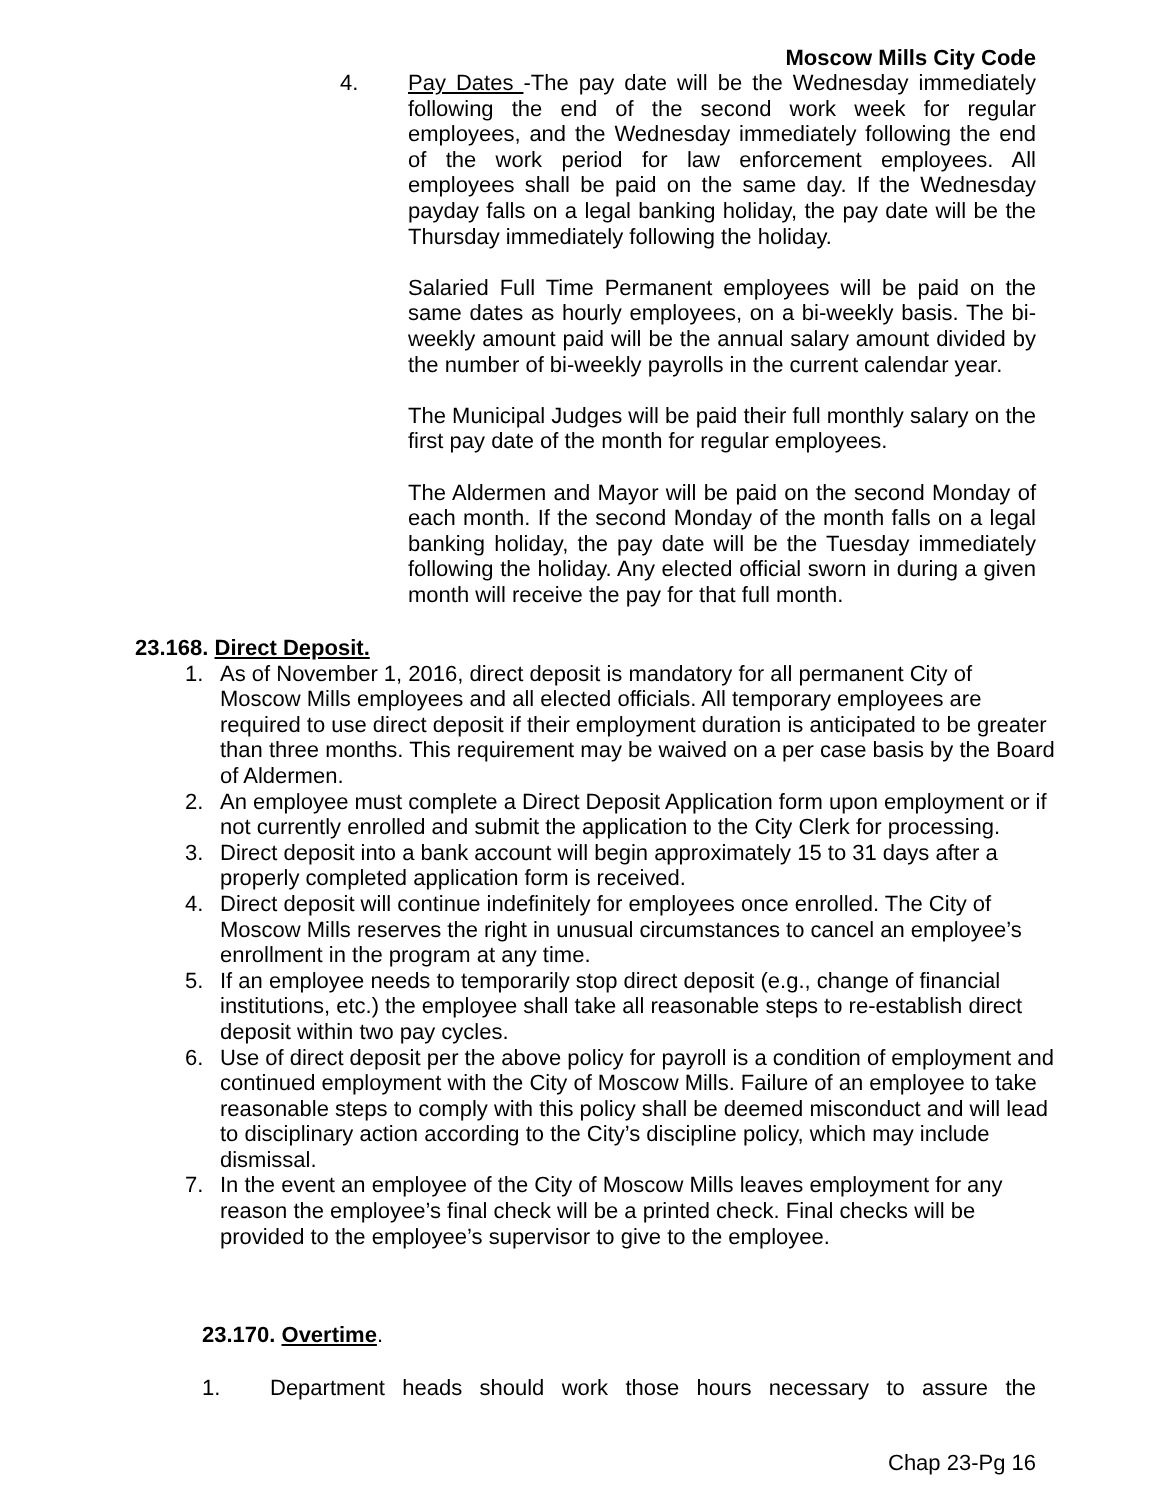Moscow Mills City Code
4.
Pay Dates -The pay date will be the Wednesday immediately following the end of the second work week for regular employees, and the Wednesday immediately following the end of the work period for law enforcement employees. All employees shall be paid on the same day. If the Wednesday payday falls on a legal banking holiday, the pay date will be the Thursday immediately following the holiday.
Salaried Full Time Permanent employees will be paid on the same dates as hourly employees, on a bi-weekly basis. The bi-weekly amount paid will be the annual salary amount divided by the number of bi-weekly payrolls in the current calendar year.
The Municipal Judges will be paid their full monthly salary on the first pay date of the month for regular employees.
The Aldermen and Mayor will be paid on the second Monday of each month. If the second Monday of the month falls on a legal banking holiday, the pay date will be the Tuesday immediately following the holiday. Any elected official sworn in during a given month will receive the pay for that full month.
23.168. Direct Deposit.
1. As of November 1, 2016, direct deposit is mandatory for all permanent City of Moscow Mills employees and all elected officials. All temporary employees are required to use direct deposit if their employment duration is anticipated to be greater than three months. This requirement may be waived on a per case basis by the Board of Aldermen.
2. An employee must complete a Direct Deposit Application form upon employment or if not currently enrolled and submit the application to the City Clerk for processing.
3. Direct deposit into a bank account will begin approximately 15 to 31 days after a properly completed application form is received.
4. Direct deposit will continue indefinitely for employees once enrolled. The City of Moscow Mills reserves the right in unusual circumstances to cancel an employee’s enrollment in the program at any time.
5. If an employee needs to temporarily stop direct deposit (e.g., change of financial institutions, etc.) the employee shall take all reasonable steps to re-establish direct deposit within two pay cycles.
6. Use of direct deposit per the above policy for payroll is a condition of employment and continued employment with the City of Moscow Mills. Failure of an employee to take reasonable steps to comply with this policy shall be deemed misconduct and will lead to disciplinary action according to the City’s discipline policy, which may include dismissal.
7. In the event an employee of the City of Moscow Mills leaves employment for any reason the employee’s final check will be a printed check. Final checks will be provided to the employee’s supervisor to give to the employee.
23.170. Overtime.
1. Department heads should work those hours necessary to assure the
Chap 23-Pg 16